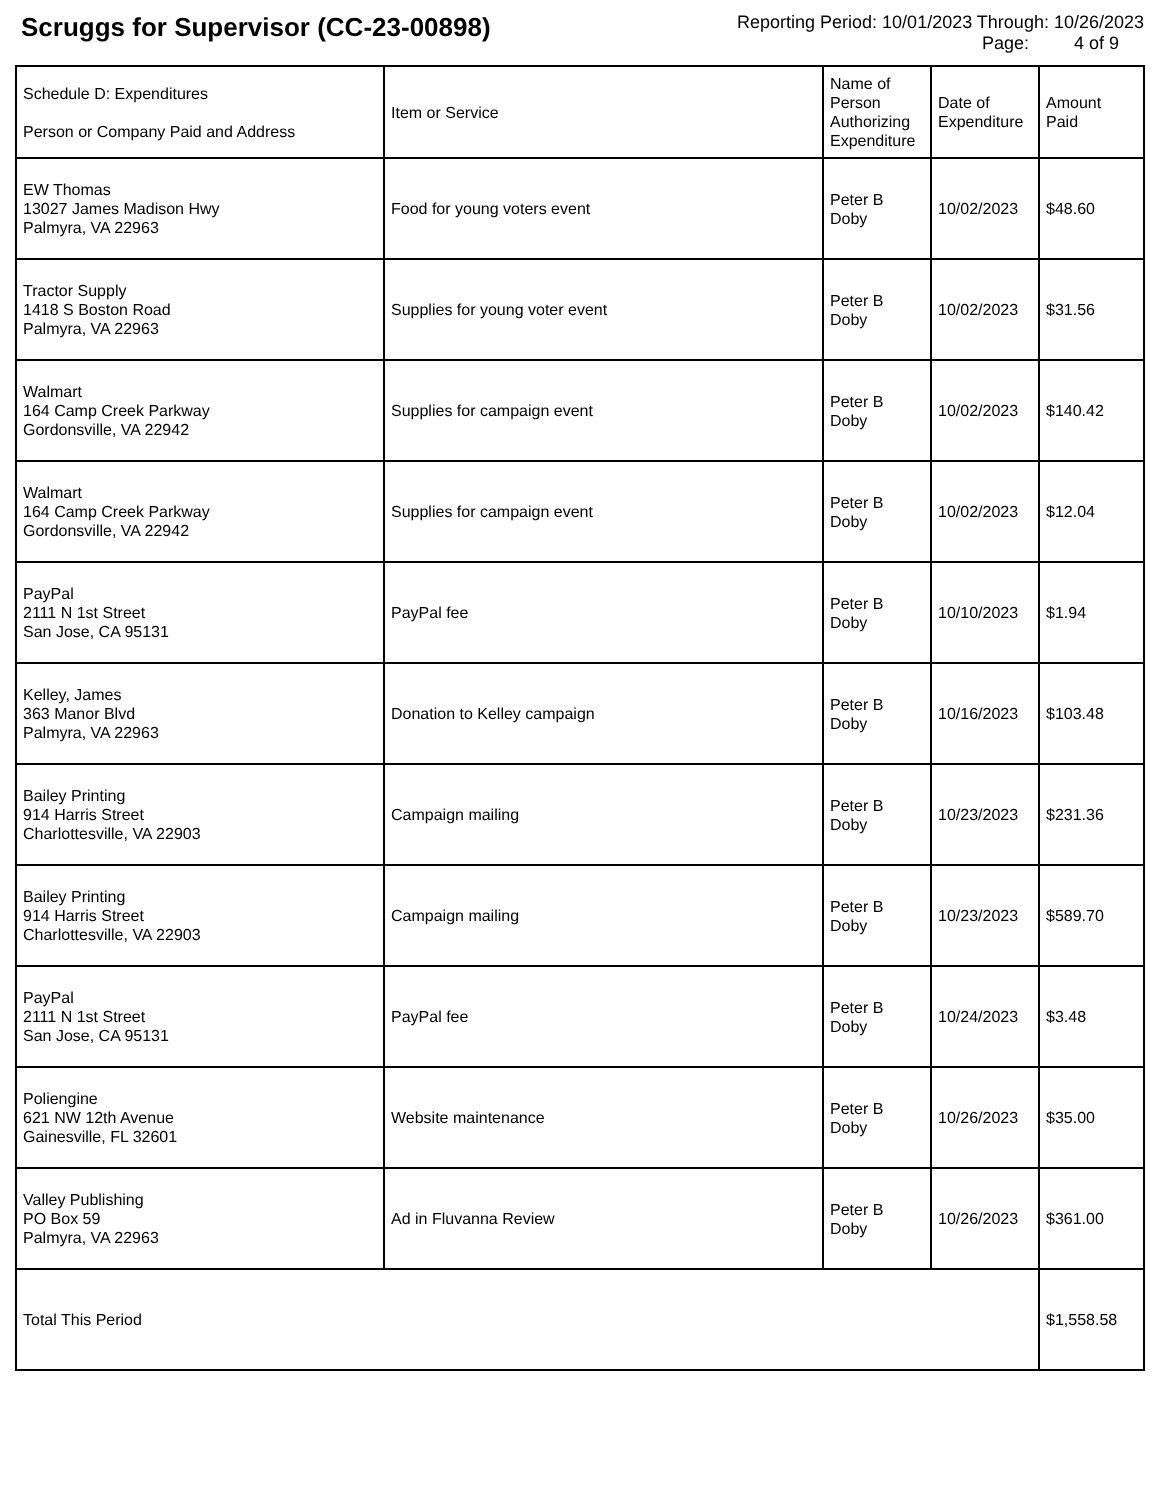Scruggs for Supervisor (CC-23-00898)
Reporting Period: 10/01/2023 Through: 10/26/2023
Page: 4 of 9
| Schedule D: Expenditures Person or Company Paid and Address | Item or Service | Name of Person Authorizing Expenditure | Date of Expenditure | Amount Paid |
| --- | --- | --- | --- | --- |
| EW Thomas 13027 James Madison Hwy Palmyra, VA 22963 | Food for young voters event | Peter B Doby | 10/02/2023 | $48.60 |
| Tractor Supply 1418 S Boston Road Palmyra, VA 22963 | Supplies for young voter event | Peter B Doby | 10/02/2023 | $31.56 |
| Walmart 164 Camp Creek Parkway Gordonsville, VA 22942 | Supplies for campaign event | Peter B Doby | 10/02/2023 | $140.42 |
| Walmart 164 Camp Creek Parkway Gordonsville, VA 22942 | Supplies for campaign event | Peter B Doby | 10/02/2023 | $12.04 |
| PayPal 2111 N 1st Street San Jose, CA 95131 | PayPal fee | Peter B Doby | 10/10/2023 | $1.94 |
| Kelley, James 363 Manor Blvd Palmyra, VA 22963 | Donation to Kelley campaign | Peter B Doby | 10/16/2023 | $103.48 |
| Bailey Printing 914 Harris Street Charlottesville, VA 22903 | Campaign mailing | Peter B Doby | 10/23/2023 | $231.36 |
| Bailey Printing 914 Harris Street Charlottesville, VA 22903 | Campaign mailing | Peter B Doby | 10/23/2023 | $589.70 |
| PayPal 2111 N 1st Street San Jose, CA 95131 | PayPal fee | Peter B Doby | 10/24/2023 | $3.48 |
| Poliengine 621 NW 12th Avenue Gainesville, FL 32601 | Website maintenance | Peter B Doby | 10/26/2023 | $35.00 |
| Valley Publishing PO Box 59 Palmyra, VA 22963 | Ad in Fluvanna Review | Peter B Doby | 10/26/2023 | $361.00 |
| Total This Period | | | | $1,558.58 |